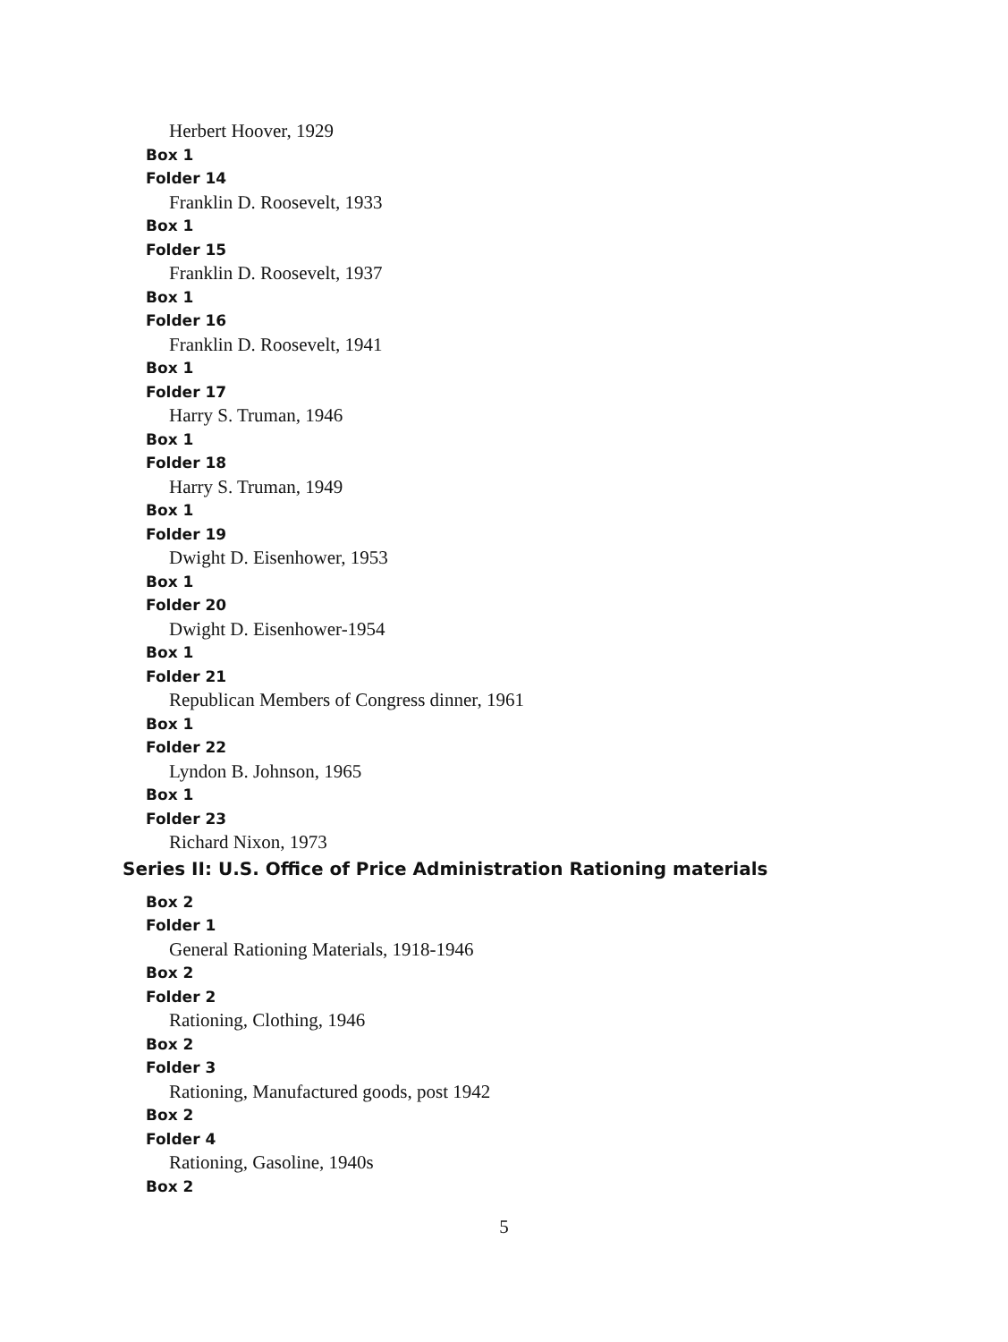Herbert Hoover, 1929
Box 1
Folder 14
Franklin D. Roosevelt, 1933
Box 1
Folder 15
Franklin D. Roosevelt, 1937
Box 1
Folder 16
Franklin D. Roosevelt, 1941
Box 1
Folder 17
Harry S. Truman, 1946
Box 1
Folder 18
Harry S. Truman, 1949
Box 1
Folder 19
Dwight D. Eisenhower, 1953
Box 1
Folder 20
Dwight D. Eisenhower-1954
Box 1
Folder 21
Republican Members of Congress dinner, 1961
Box 1
Folder 22
Lyndon B. Johnson, 1965
Box 1
Folder 23
Richard Nixon, 1973
Series II: U.S. Office of Price Administration Rationing materials
Box 2
Folder 1
General Rationing Materials, 1918-1946
Box 2
Folder 2
Rationing, Clothing, 1946
Box 2
Folder 3
Rationing, Manufactured goods, post 1942
Box 2
Folder 4
Rationing, Gasoline, 1940s
Box 2
5